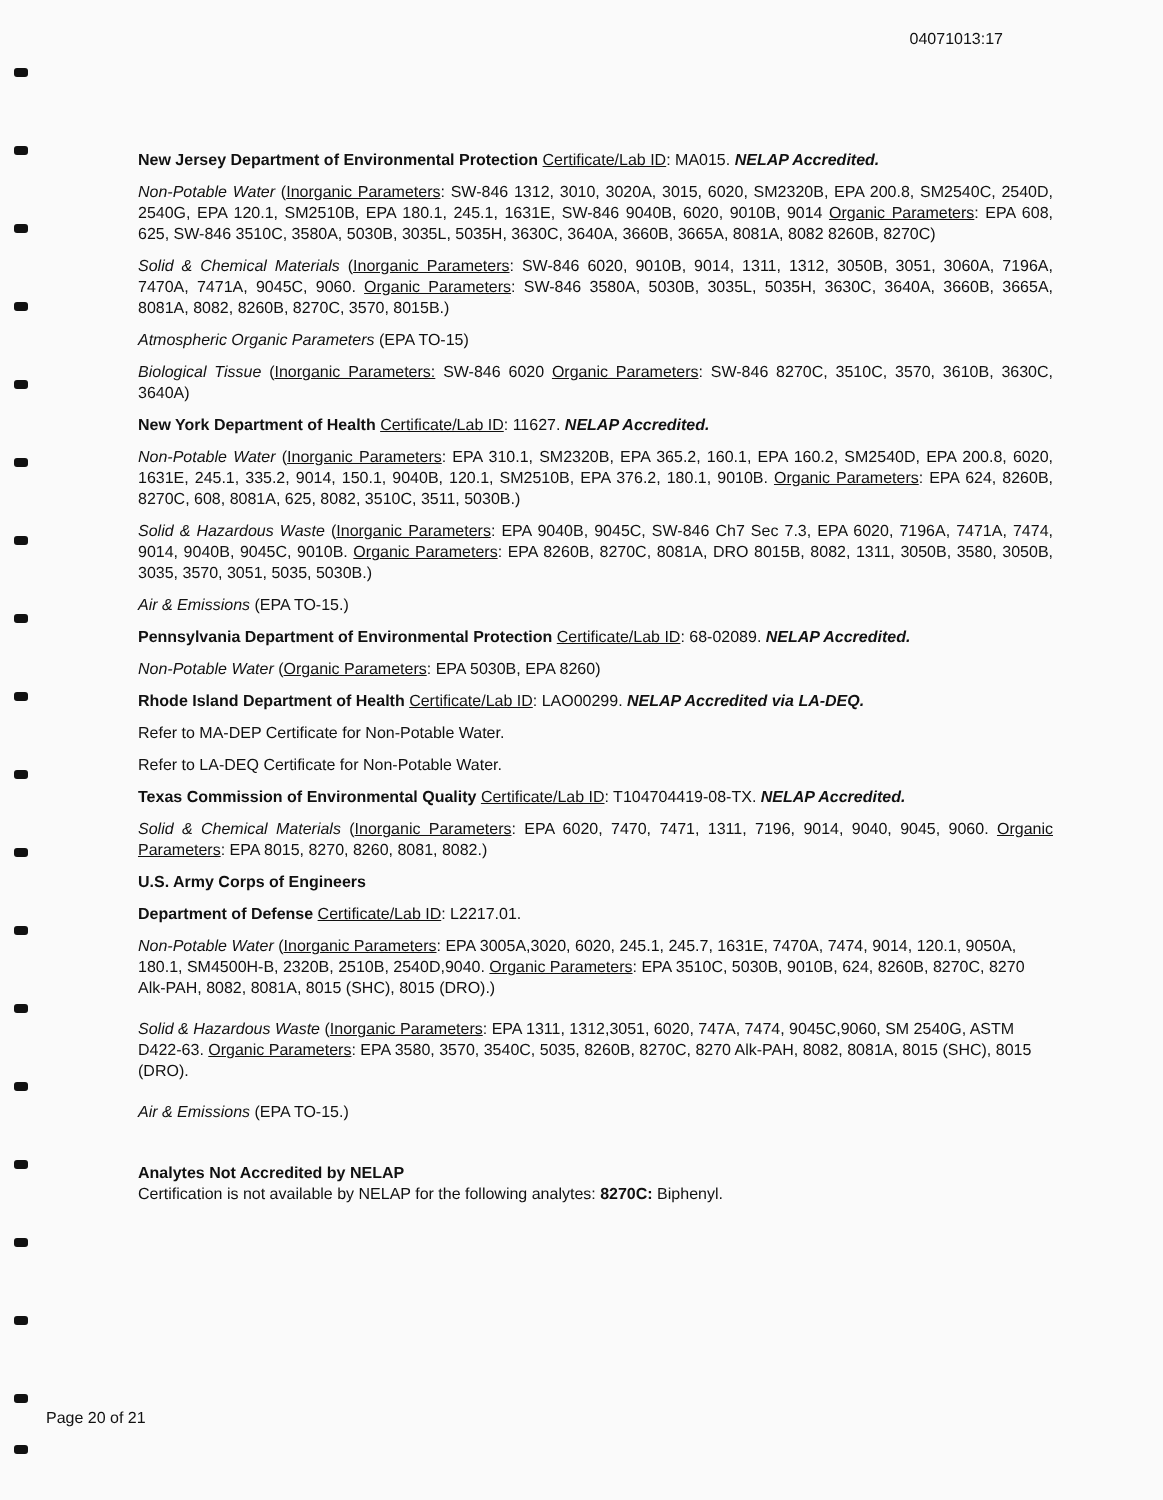04071013:17
New Jersey Department of Environmental Protection Certificate/Lab ID: MA015. NELAP Accredited.
Non-Potable Water (Inorganic Parameters: SW-846 1312, 3010, 3020A, 3015, 6020, SM2320B, EPA 200.8, SM2540C, 2540D, 2540G, EPA 120.1, SM2510B, EPA 180.1, 245.1, 1631E, SW-846 9040B, 6020, 9010B, 9014 Organic Parameters: EPA 608, 625, SW-846 3510C, 3580A, 5030B, 3035L, 5035H, 3630C, 3640A, 3660B, 3665A, 8081A, 8082 8260B, 8270C)
Solid & Chemical Materials (Inorganic Parameters: SW-846 6020, 9010B, 9014, 1311, 1312, 3050B, 3051, 3060A, 7196A, 7470A, 7471A, 9045C, 9060. Organic Parameters: SW-846 3580A, 5030B, 3035L, 5035H, 3630C, 3640A, 3660B, 3665A, 8081A, 8082, 8260B, 8270C, 3570, 8015B.)
Atmospheric Organic Parameters (EPA TO-15)
Biological Tissue (Inorganic Parameters: SW-846 6020 Organic Parameters: SW-846 8270C, 3510C, 3570, 3610B, 3630C, 3640A)
New York Department of Health Certificate/Lab ID: 11627. NELAP Accredited.
Non-Potable Water (Inorganic Parameters: EPA 310.1, SM2320B, EPA 365.2, 160.1, EPA 160.2, SM2540D, EPA 200.8, 6020, 1631E, 245.1, 335.2, 9014, 150.1, 9040B, 120.1, SM2510B, EPA 376.2, 180.1, 9010B. Organic Parameters: EPA 624, 8260B, 8270C, 608, 8081A, 625, 8082, 3510C, 3511, 5030B.)
Solid & Hazardous Waste (Inorganic Parameters: EPA 9040B, 9045C, SW-846 Ch7 Sec 7.3, EPA 6020, 7196A, 7471A, 7474, 9014, 9040B, 9045C, 9010B. Organic Parameters: EPA 8260B, 8270C, 8081A, DRO 8015B, 8082, 1311, 3050B, 3580, 3050B, 3035, 3570, 3051, 5035, 5030B.)
Air & Emissions (EPA TO-15.)
Pennsylvania Department of Environmental Protection Certificate/Lab ID: 68-02089. NELAP Accredited.
Non-Potable Water (Organic Parameters: EPA 5030B, EPA 8260)
Rhode Island Department of Health Certificate/Lab ID: LAO00299. NELAP Accredited via LA-DEQ.
Refer to MA-DEP Certificate for Non-Potable Water.
Refer to LA-DEQ Certificate for Non-Potable Water.
Texas Commission of Environmental Quality Certificate/Lab ID: T104704419-08-TX. NELAP Accredited.
Solid & Chemical Materials (Inorganic Parameters: EPA 6020, 7470, 7471, 1311, 7196, 9014, 9040, 9045, 9060. Organic Parameters: EPA 8015, 8270, 8260, 8081, 8082.)
U.S. Army Corps of Engineers
Department of Defense Certificate/Lab ID: L2217.01.
Non-Potable Water (Inorganic Parameters: EPA 3005A,3020, 6020, 245.1, 245.7, 1631E, 7470A, 7474, 9014, 120.1, 9050A, 180.1, SM4500H-B, 2320B, 2510B, 2540D,9040. Organic Parameters: EPA 3510C, 5030B, 9010B, 624, 8260B, 8270C, 8270 Alk-PAH, 8082, 8081A, 8015 (SHC), 8015 (DRO).)
Solid & Hazardous Waste (Inorganic Parameters: EPA 1311, 1312,3051, 6020, 747A, 7474, 9045C,9060, SM 2540G, ASTM D422-63. Organic Parameters: EPA 3580, 3570, 3540C, 5035, 8260B, 8270C, 8270 Alk-PAH, 8082, 8081A, 8015 (SHC), 8015 (DRO).
Air & Emissions (EPA TO-15.)
Analytes Not Accredited by NELAP
Certification is not available by NELAP for the following analytes: 8270C: Biphenyl.
Page 20 of 21